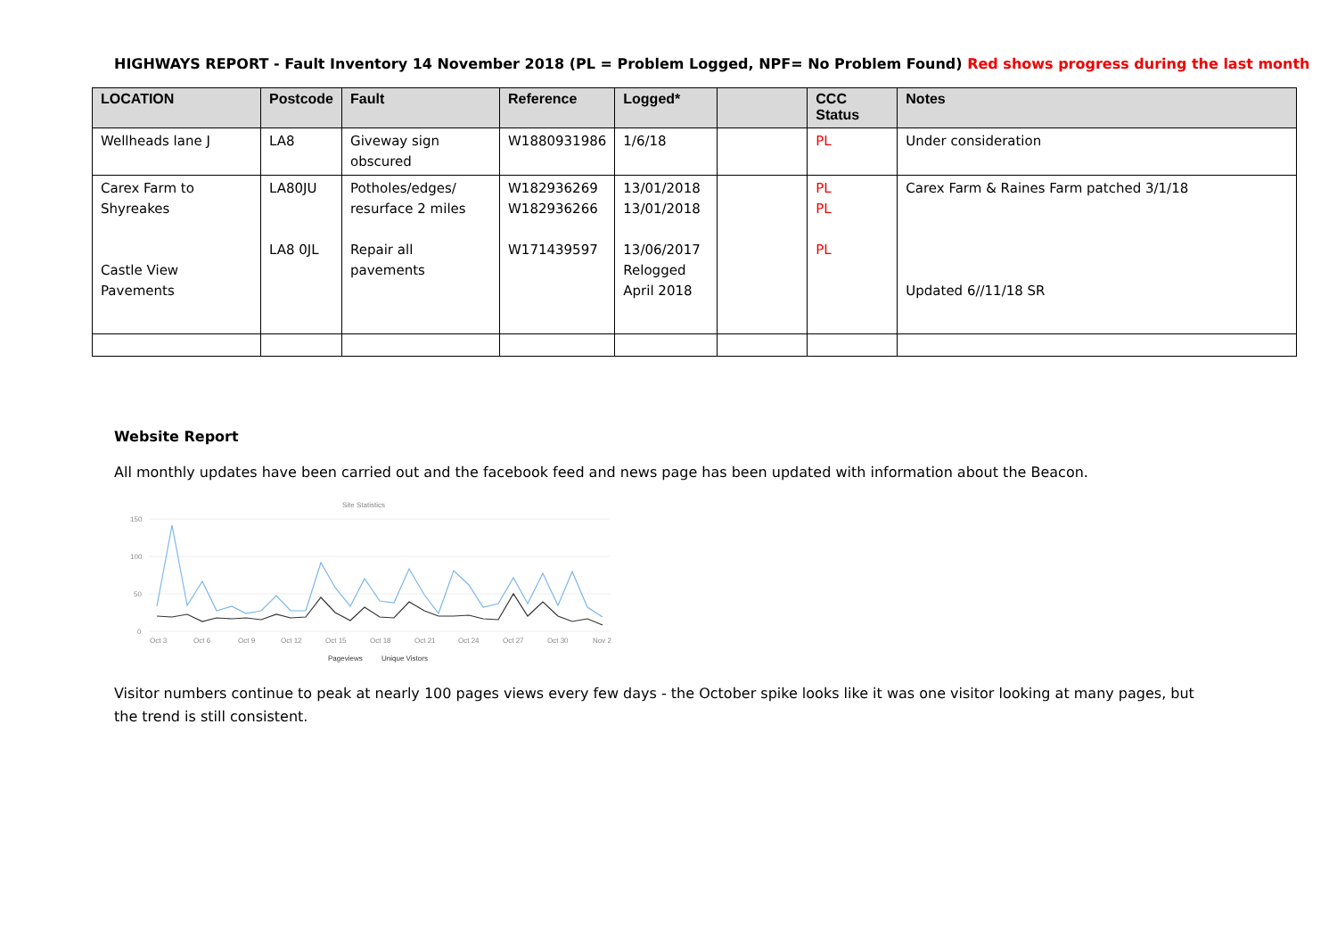HIGHWAYS REPORT - Fault Inventory 14 November 2018 (PL = Problem Logged, NPF= No Problem Found) Red shows progress during the last month
| LOCATION | Postcode | Fault | Reference | Logged* | | CCC Status | Notes |
| --- | --- | --- | --- | --- | --- | --- | --- |
| Wellheads lane J | LA8 | Giveway sign obscured | W1880931986 | 1/6/18 | | PL | Under consideration |
| Carex Farm to Shyreakes Castle View Pavements | LA80JU LA8 0JL | Potholes/edges/ resurface 2 miles Repair all pavements | W182936269 W182936266 W171439597 | 13/01/2018 13/01/2018 13/06/2017 Relogged April 2018 | | PL PL PL | Carex Farm & Raines Farm patched 3/1/18 Updated 6//11/18 SR |
Website Report
All monthly updates have been carried out and the facebook feed and news page has been updated with information about the Beacon.
Site Statistics
150
100
50
0
Oct 3
Oct 6
Oct 9
Oct 12
Oct 15
Oct 18
Oct 21
Oct 24
Oct 27
Oct 30
Nov 2
Pageviews
Unique Vistors
Visitor numbers continue to peak at nearly 100 pages views every few days - the October spike looks like it was one visitor looking at many pages, but the trend is still consistent.